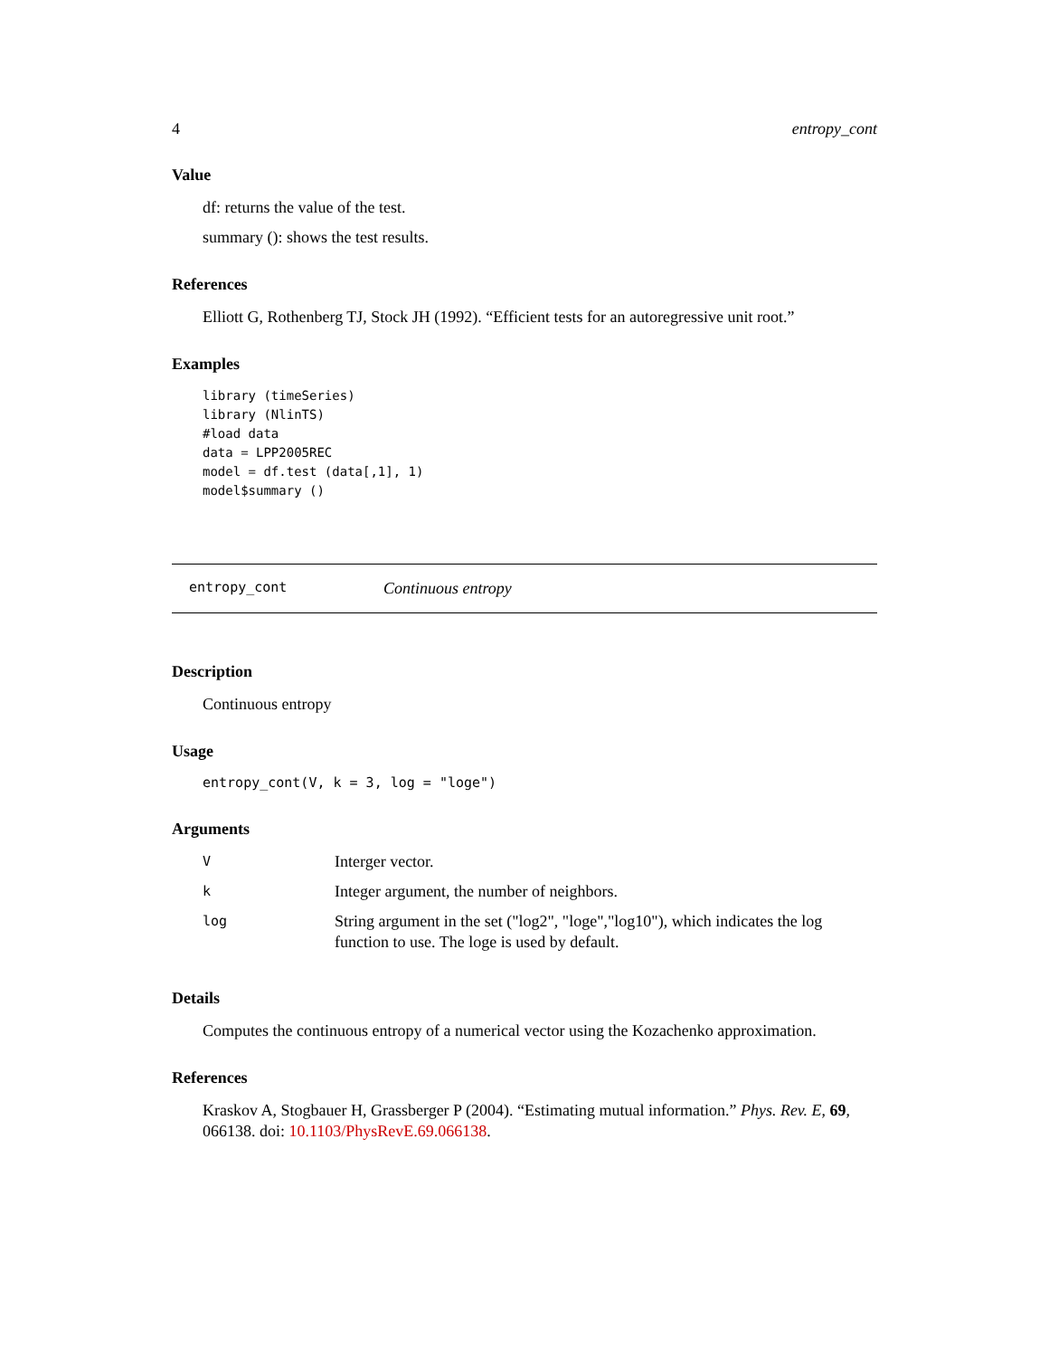4 entropy_cont
Value
df: returns the value of the test.
summary (): shows the test results.
References
Elliott G, Rothenberg TJ, Stock JH (1992). “Efficient tests for an autoregressive unit root.”
Examples
library (timeSeries)
library (NlinTS)
#load data
data = LPP2005REC
model = df.test (data[,1], 1)
model$summary ()
entropy_cont Continuous entropy
Description
Continuous entropy
Usage
entropy_cont(V, k = 3, log = "loge")
Arguments
| V | Interger vector. |
| k | Integer argument, the number of neighbors. |
| log | String argument in the set ("log2", "loge","log10"), which indicates the log function to use. The loge is used by default. |
Details
Computes the continuous entropy of a numerical vector using the Kozachenko approximation.
References
Kraskov A, Stogbauer H, Grassberger P (2004). “Estimating mutual information.” Phys. Rev. E, 69, 066138. doi: 10.1103/PhysRevE.69.066138.